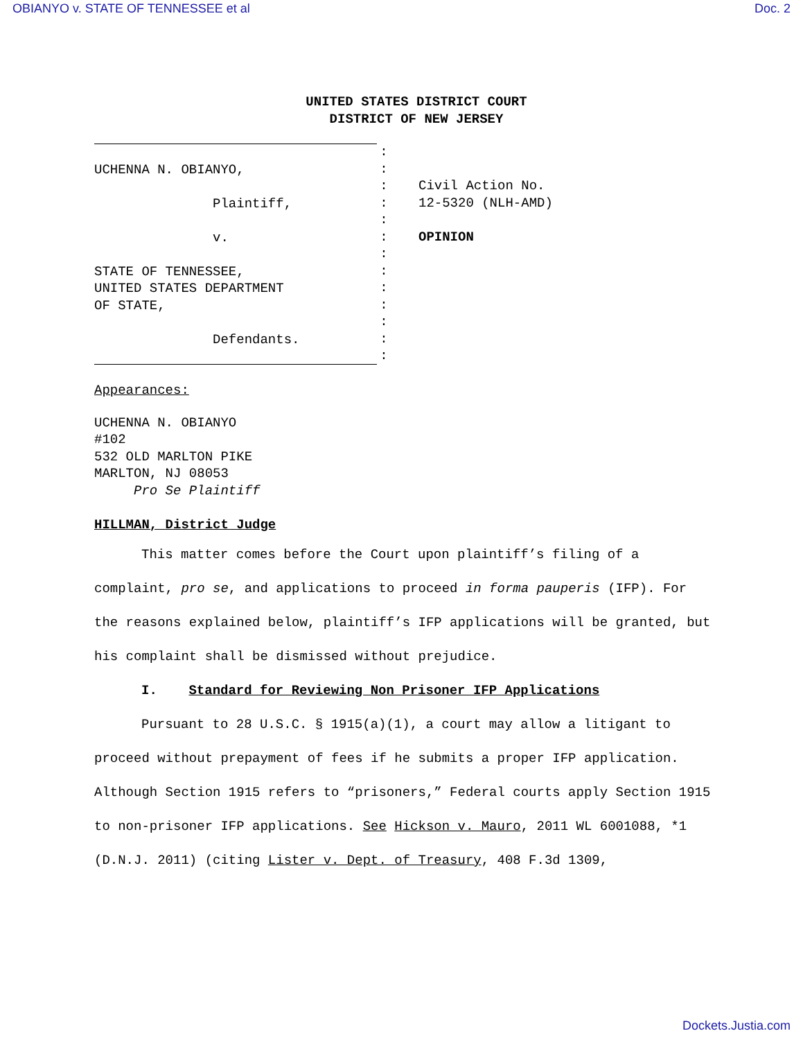OBIANYO v. STATE OF TENNESSEE et al Doc. 2
UNITED STATES DISTRICT COURT
DISTRICT OF NEW JERSEY
UCHENNA N. OBIANYO, Plaintiff, v. STATE OF TENNESSEE, UNITED STATES DEPARTMENT OF STATE, Defendants.
: : : : : : : : : : : : :
Civil Action No. 12-5320 (NLH-AMD) OPINION
Appearances:
UCHENNA N. OBIANYO
#102
532 OLD MARLTON PIKE
MARLTON, NJ 08053
Pro Se Plaintiff
HILLMAN, District Judge
This matter comes before the Court upon plaintiff’s filing of a complaint, pro se, and applications to proceed in forma pauperis (IFP). For the reasons explained below, plaintiff’s IFP applications will be granted, but his complaint shall be dismissed without prejudice.
I. Standard for Reviewing Non Prisoner IFP Applications
Pursuant to 28 U.S.C. § 1915(a)(1), a court may allow a litigant to proceed without prepayment of fees if he submits a proper IFP application. Although Section 1915 refers to “prisoners,” Federal courts apply Section 1915 to non-prisoner IFP applications. See Hickson v. Mauro, 2011 WL 6001088, *1 (D.N.J. 2011) (citing Lister v. Dept. of Treasury, 408 F.3d 1309,
Dockets.Justia.com